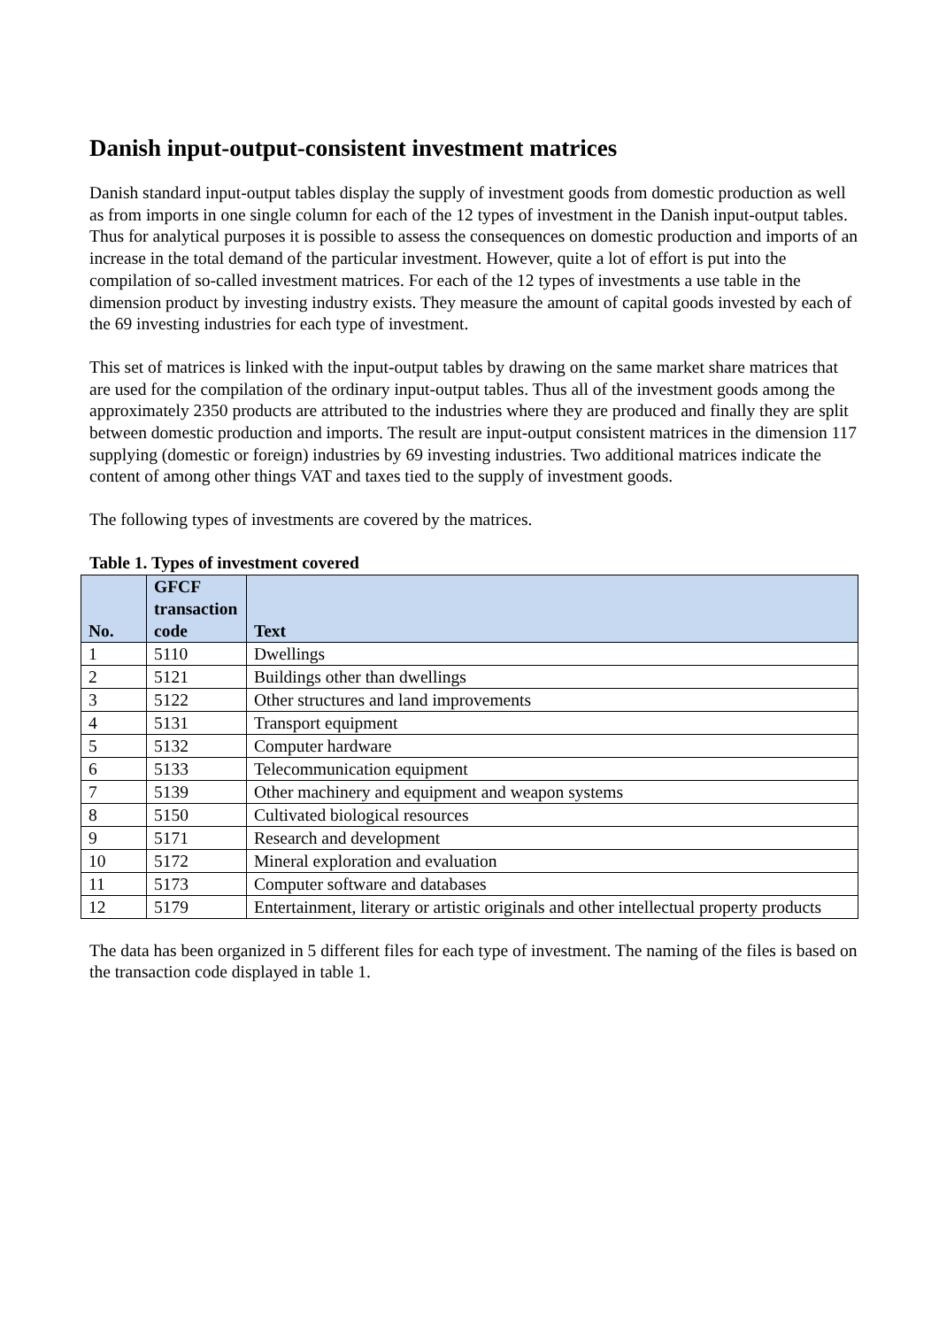Danish input-output-consistent investment matrices
Danish standard input-output tables display the supply of investment goods from domestic production as well as from imports in one single column for each of the 12 types of investment in the Danish input-output tables. Thus for analytical purposes it is possible to assess the consequences on domestic production and imports of an increase in the total demand of the particular investment. However, quite a lot of effort is put into the compilation of so-called investment matrices. For each of the 12 types of investments a use table in the dimension product by investing industry exists. They measure the amount of capital goods invested by each of the 69 investing industries for each type of investment.
This set of matrices is linked with the input-output tables by drawing on the same market share matrices that are used for the compilation of the ordinary input-output tables. Thus all of the investment goods among the approximately 2350 products are attributed to the industries where they are produced and finally they are split between domestic production and imports. The result are input-output consistent matrices in the dimension 117 supplying (domestic or foreign) industries by 69 investing industries. Two additional matrices indicate the content of among other things VAT and taxes tied to the supply of investment goods.
The following types of investments are covered by the matrices.
Table 1. Types of investment covered
| No. | GFCF transaction code | Text |
| --- | --- | --- |
| 1 | 5110 | Dwellings |
| 2 | 5121 | Buildings other than dwellings |
| 3 | 5122 | Other structures and land improvements |
| 4 | 5131 | Transport equipment |
| 5 | 5132 | Computer hardware |
| 6 | 5133 | Telecommunication equipment |
| 7 | 5139 | Other machinery and equipment and weapon systems |
| 8 | 5150 | Cultivated biological resources |
| 9 | 5171 | Research and development |
| 10 | 5172 | Mineral exploration and evaluation |
| 11 | 5173 | Computer software and databases |
| 12 | 5179 | Entertainment, literary or artistic originals and other intellectual property products |
The data has been organized in 5 different files for each type of investment. The naming of the files is based on the transaction code displayed in table 1.